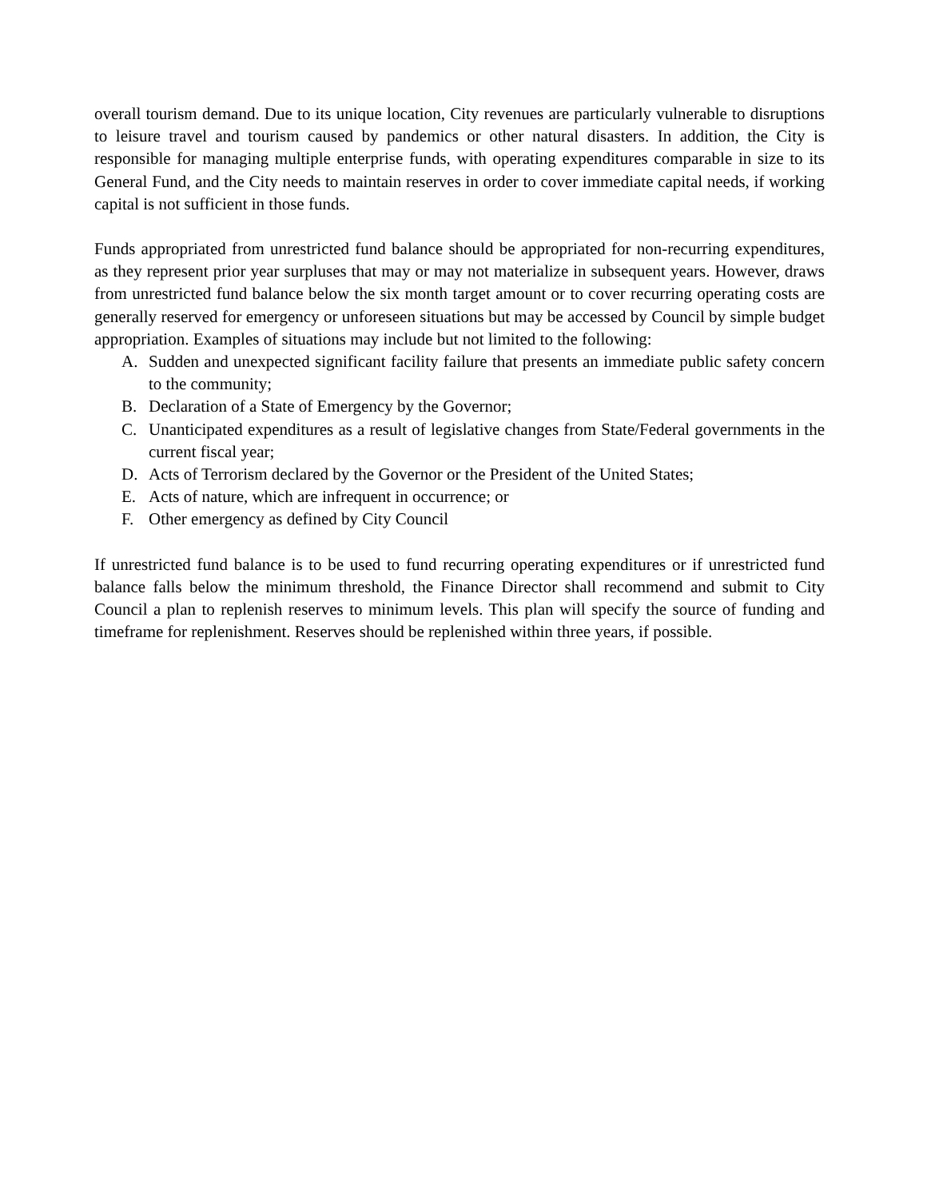overall tourism demand. Due to its unique location, City revenues are particularly vulnerable to disruptions to leisure travel and tourism caused by pandemics or other natural disasters. In addition, the City is responsible for managing multiple enterprise funds, with operating expenditures comparable in size to its General Fund, and the City needs to maintain reserves in order to cover immediate capital needs, if working capital is not sufficient in those funds.
Funds appropriated from unrestricted fund balance should be appropriated for non-recurring expenditures, as they represent prior year surpluses that may or may not materialize in subsequent years. However, draws from unrestricted fund balance below the six month target amount or to cover recurring operating costs are generally reserved for emergency or unforeseen situations but may be accessed by Council by simple budget appropriation. Examples of situations may include but not limited to the following:
A. Sudden and unexpected significant facility failure that presents an immediate public safety concern to the community;
B. Declaration of a State of Emergency by the Governor;
C. Unanticipated expenditures as a result of legislative changes from State/Federal governments in the current fiscal year;
D. Acts of Terrorism declared by the Governor or the President of the United States;
E. Acts of nature, which are infrequent in occurrence; or
F. Other emergency as defined by City Council
If unrestricted fund balance is to be used to fund recurring operating expenditures or if unrestricted fund balance falls below the minimum threshold, the Finance Director shall recommend and submit to City Council a plan to replenish reserves to minimum levels. This plan will specify the source of funding and timeframe for replenishment. Reserves should be replenished within three years, if possible.